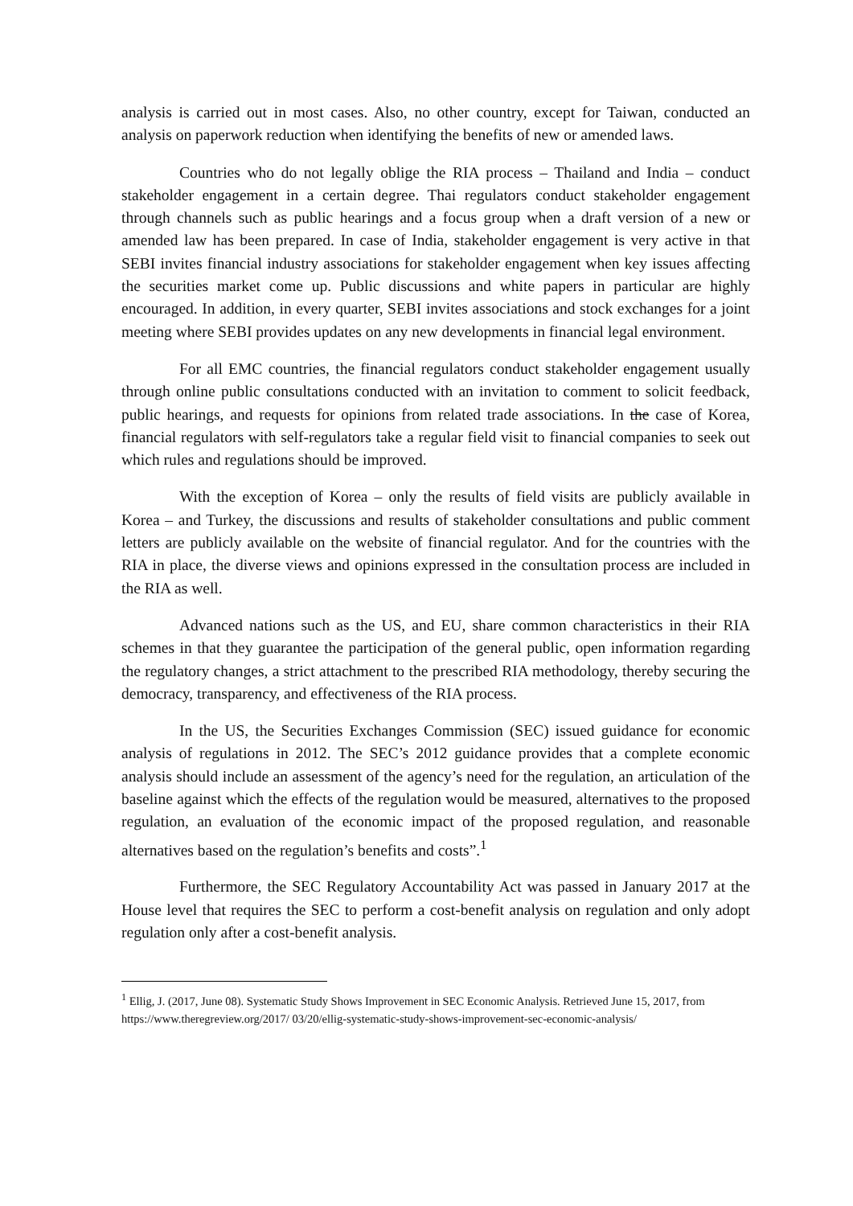analysis is carried out in most cases. Also, no other country, except for Taiwan, conducted an analysis on paperwork reduction when identifying the benefits of new or amended laws.
Countries who do not legally oblige the RIA process – Thailand and India – conduct stakeholder engagement in a certain degree. Thai regulators conduct stakeholder engagement through channels such as public hearings and a focus group when a draft version of a new or amended law has been prepared. In case of India, stakeholder engagement is very active in that SEBI invites financial industry associations for stakeholder engagement when key issues affecting the securities market come up. Public discussions and white papers in particular are highly encouraged. In addition, in every quarter, SEBI invites associations and stock exchanges for a joint meeting where SEBI provides updates on any new developments in financial legal environment.
For all EMC countries, the financial regulators conduct stakeholder engagement usually through online public consultations conducted with an invitation to comment to solicit feedback, public hearings, and requests for opinions from related trade associations. In the case of Korea, financial regulators with self-regulators take a regular field visit to financial companies to seek out which rules and regulations should be improved.
With the exception of Korea – only the results of field visits are publicly available in Korea – and Turkey, the discussions and results of stakeholder consultations and public comment letters are publicly available on the website of financial regulator. And for the countries with the RIA in place, the diverse views and opinions expressed in the consultation process are included in the RIA as well.
Advanced nations such as the US, and EU, share common characteristics in their RIA schemes in that they guarantee the participation of the general public, open information regarding the regulatory changes, a strict attachment to the prescribed RIA methodology, thereby securing the democracy, transparency, and effectiveness of the RIA process.
In the US, the Securities Exchanges Commission (SEC) issued guidance for economic analysis of regulations in 2012. The SEC’s 2012 guidance provides that a complete economic analysis should include an assessment of the agency’s need for the regulation, an articulation of the baseline against which the effects of the regulation would be measured, alternatives to the proposed regulation, an evaluation of the economic impact of the proposed regulation, and reasonable alternatives based on the regulation’s benefits and costs”.<sup>1</sup>
Furthermore, the SEC Regulatory Accountability Act was passed in January 2017 at the House level that requires the SEC to perform a cost-benefit analysis on regulation and only adopt regulation only after a cost-benefit analysis.
<sup>1</sup> Ellig, J. (2017, June 08). Systematic Study Shows Improvement in SEC Economic Analysis. Retrieved June 15, 2017, from https://www.theregreview.org/2017/ 03/20/ellig-systematic-study-shows-improvement-sec-economic-analysis/